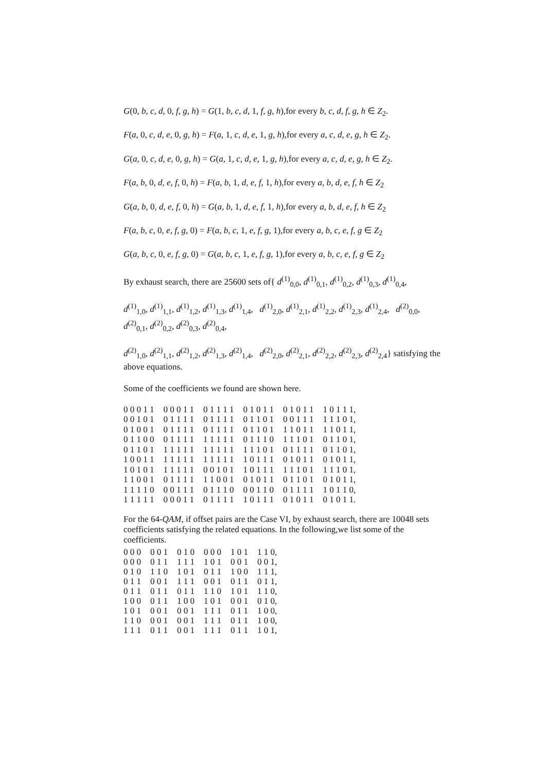G(0, b, c, d, 0, f, g, h) = G(1, b, c, d, 1, f, g, h),for every b, c, d, f, g, h ∈ Z<sub>2</sub>.
F(a, 0, c, d, e, 0, g, h) = F(a, 1, c, d, e, 1, g, h),for every a, c, d, e, g, h ∈ Z<sub>2</sub>.
G(a, 0, c, d, e, 0, g, h) = G(a, 1, c, d, e, 1, g, h),for every a, c, d, e, g, h ∈ Z<sub>2</sub>.
F(a, b, 0, d, e, f, 0, h) = F(a, b, 1, d, e, f, 1, h),for every a, b, d, e, f, h ∈ Z<sub>2</sub>
G(a, b, 0, d, e, f, 0, h) = G(a, b, 1, d, e, f, 1, h),for every a, b, d, e, f, h ∈ Z<sub>2</sub>
F(a, b, c, 0, e, f, g, 0) = F(a, b, c, 1, e, f, g, 1),for every a, b, c, e, f, g ∈ Z<sub>2</sub>
G(a, b, c, 0, e, f, g, 0) = G(a, b, c, 1, e, f, g, 1),for every a, b, c, e, f, g ∈ Z<sub>2</sub>
By exhaust search, there are 25600 sets of{ d<sup>(1)</sup><sub>0,0</sub>, d<sup>(1)</sup><sub>0,1</sub>, d<sup>(1)</sup><sub>0,2</sub>, d<sup>(1)</sup><sub>0,3</sub>, d<sup>(1)</sup><sub>0,4</sub>,
d<sup>(1)</sup><sub>1,0</sub>, d<sup>(1)</sup><sub>1,1</sub>, d<sup>(1)</sup><sub>1,2</sub>, d<sup>(1)</sup><sub>1,3</sub>, d<sup>(1)</sup><sub>1,4</sub>, d<sup>(1)</sup><sub>2,0</sub>, d<sup>(1)</sup><sub>2,1</sub>, d<sup>(1)</sup><sub>2,2</sub>, d<sup>(1)</sup><sub>2,3</sub>, d<sup>(1)</sup><sub>2,4</sub>, d<sup>(2)</sup><sub>0,0</sub>, d<sup>(2)</sup><sub>0,1</sub>, d<sup>(2)</sup><sub>0,2</sub>, d<sup>(2)</sup><sub>0,3</sub>, d<sup>(2)</sup><sub>0,4</sub>,
d<sup>(2)</sup><sub>1,0</sub>, d<sup>(2)</sup><sub>1,1</sub>, d<sup>(2)</sup><sub>1,2</sub>, d<sup>(2)</sup><sub>1,3</sub>, d<sup>(2)</sup><sub>1,4</sub>, d<sup>(2)</sup><sub>2,0</sub>, d<sup>(2)</sup><sub>2,1</sub>, d<sup>(2)</sup><sub>2,2</sub>, d<sup>(2)</sup><sub>2,3</sub>, d<sup>(2)</sup><sub>2,4</sub>} satisfying the above equations.
Some of the coefficients we found are shown here.
| 0 0 0 1 1 | 0 0 0 1 1 | 0 1 1 1 1 | 0 1 0 1 1 | 0 1 0 1 1 | 1 0 1 1 1, |
| 0 0 1 0 1 | 0 1 1 1 1 | 0 1 1 1 1 | 0 1 1 0 1 | 0 0 1 1 1 | 1 1 1 0 1, |
| 0 1 0 0 1 | 0 1 1 1 1 | 0 1 1 1 1 | 0 1 1 0 1 | 1 1 0 1 1 | 1 1 0 1 1, |
| 0 1 1 0 0 | 0 1 1 1 1 | 1 1 1 1 1 | 0 1 1 1 0 | 1 1 1 0 1 | 0 1 1 0 1, |
| 0 1 1 0 1 | 1 1 1 1 1 | 1 1 1 1 1 | 1 1 1 0 1 | 0 1 1 1 1 | 0 1 1 0 1, |
| 1 0 0 1 1 | 1 1 1 1 1 | 1 1 1 1 1 | 1 0 1 1 1 | 0 1 0 1 1 | 0 1 0 1 1, |
| 1 0 1 0 1 | 1 1 1 1 1 | 0 0 1 0 1 | 1 0 1 1 1 | 1 1 1 0 1 | 1 1 1 0 1, |
| 1 1 0 0 1 | 0 1 1 1 1 | 1 1 0 0 1 | 0 1 0 1 1 | 0 1 1 0 1 | 0 1 0 1 1, |
| 1 1 1 1 0 | 0 0 1 1 1 | 0 1 1 1 0 | 0 0 1 1 0 | 0 1 1 1 1 | 1 0 1 1 0, |
| 1 1 1 1 1 | 0 0 0 1 1 | 0 1 1 1 1 | 1 0 1 1 1 | 0 1 0 1 1 | 0 1 0 1 1. |
For the 64-QAM, if offset pairs are the Case VI, by exhaust search, there are 10048 sets coefficients satisfying the related equations. In the following,we list some of the coefficients.
| 0 0 0 | 0 0 1 | 0 1 0 | 0 0 0 | 1 0 1 | 1 1 0, |
| 0 0 0 | 0 1 1 | 1 1 1 | 1 0 1 | 0 0 1 | 0 0 1, |
| 0 1 0 | 1 1 0 | 1 0 1 | 0 1 1 | 1 0 0 | 1 1 1, |
| 0 1 1 | 0 0 1 | 1 1 1 | 0 0 1 | 0 1 1 | 0 1 1, |
| 0 1 1 | 0 1 1 | 0 1 1 | 1 1 0 | 1 0 1 | 1 1 0, |
| 1 0 0 | 0 1 1 | 1 0 0 | 1 0 1 | 0 0 1 | 0 1 0, |
| 1 0 1 | 0 0 1 | 0 0 1 | 1 1 1 | 0 1 1 | 1 0 0, |
| 1 1 0 | 0 0 1 | 0 0 1 | 1 1 1 | 0 1 1 | 1 0 0, |
| 1 1 1 | 0 1 1 | 0 0 1 | 1 1 1 | 0 1 1 | 1 0 1, |